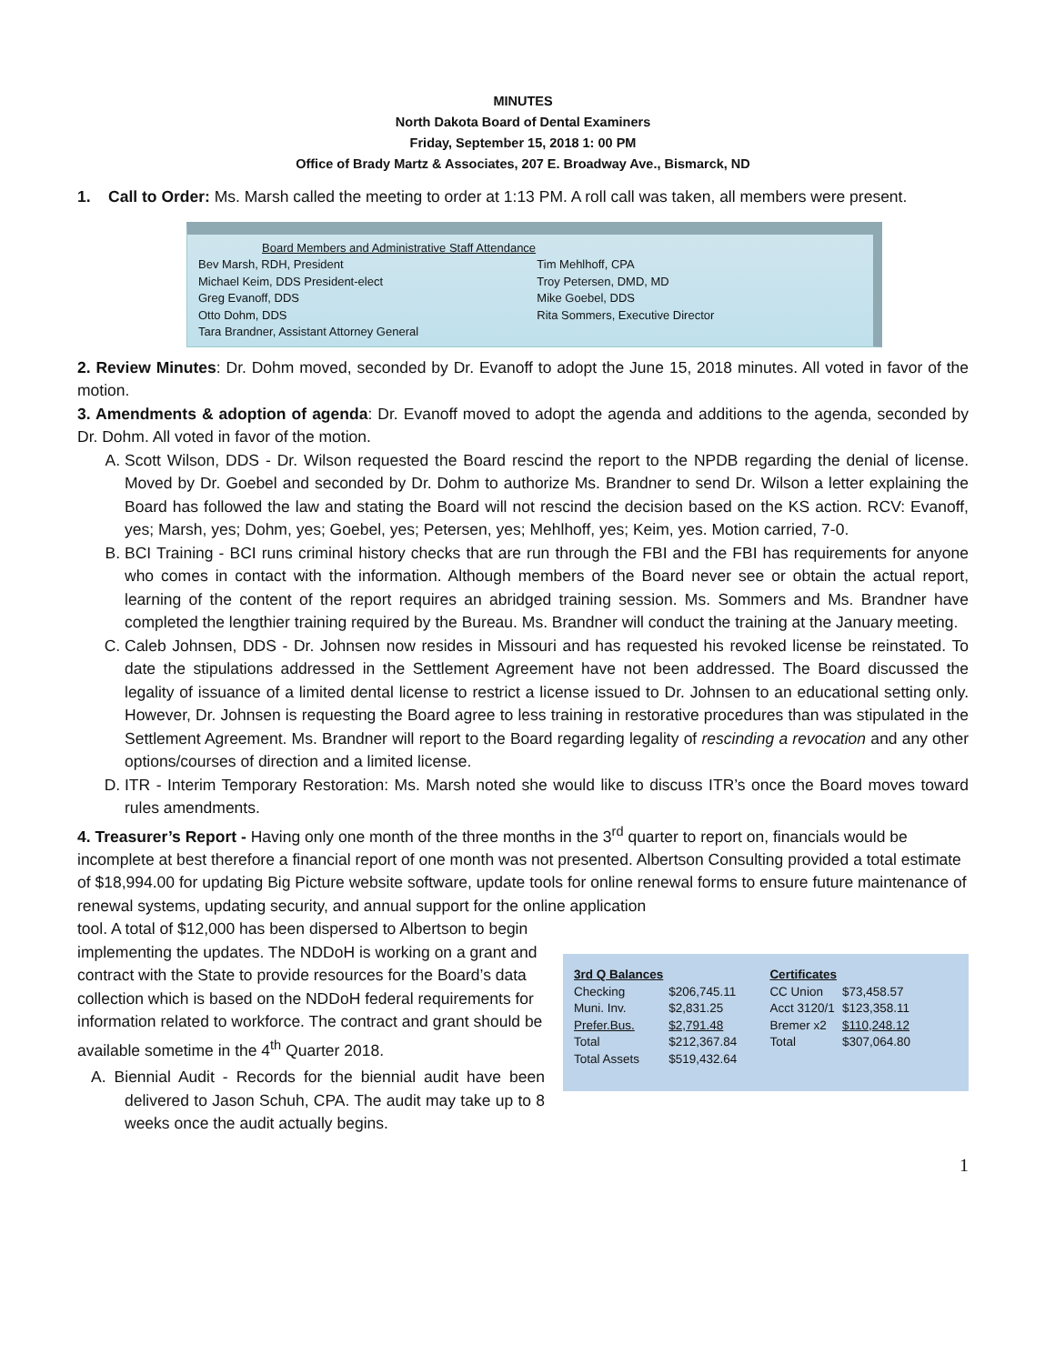MINUTES
North Dakota Board of Dental Examiners
Friday, September 15, 2018 1: 00 PM
Office of Brady Martz & Associates, 207 E. Broadway Ave., Bismarck, ND
1. Call to Order: Ms. Marsh called the meeting to order at 1:13 PM. A roll call was taken, all members were present.
| Board Members and Administrative Staff Attendance | |
| Bev Marsh, RDH, President | Tim Mehlhoff, CPA |
| Michael Keim, DDS President-elect | Troy Petersen, DMD, MD |
| Greg Evanoff, DDS | Mike Goebel, DDS |
| Otto Dohm, DDS | Rita Sommers, Executive Director |
| Tara Brandner, Assistant Attorney General | |
2. Review Minutes: Dr. Dohm moved, seconded by Dr. Evanoff to adopt the June 15, 2018 minutes. All voted in favor of the motion.
3. Amendments & adoption of agenda: Dr. Evanoff moved to adopt the agenda and additions to the agenda, seconded by Dr. Dohm. All voted in favor of the motion.
A. Scott Wilson, DDS - Dr. Wilson requested the Board rescind the report to the NPDB regarding the denial of license. Moved by Dr. Goebel and seconded by Dr. Dohm to authorize Ms. Brandner to send Dr. Wilson a letter explaining the Board has followed the law and stating the Board will not rescind the decision based on the KS action. RCV: Evanoff, yes; Marsh, yes; Dohm, yes; Goebel, yes; Petersen, yes; Mehlhoff, yes; Keim, yes. Motion carried, 7-0.
B. BCI Training - BCI runs criminal history checks that are run through the FBI and the FBI has requirements for anyone who comes in contact with the information. Although members of the Board never see or obtain the actual report, learning of the content of the report requires an abridged training session. Ms. Sommers and Ms. Brandner have completed the lengthier training required by the Bureau. Ms. Brandner will conduct the training at the January meeting.
C. Caleb Johnsen, DDS - Dr. Johnsen now resides in Missouri and has requested his revoked license be reinstated. To date the stipulations addressed in the Settlement Agreement have not been addressed. The Board discussed the legality of issuance of a limited dental license to restrict a license issued to Dr. Johnsen to an educational setting only. However, Dr. Johnsen is requesting the Board agree to less training in restorative procedures than was stipulated in the Settlement Agreement. Ms. Brandner will report to the Board regarding legality of rescinding a revocation and any other options/courses of direction and a limited license.
D. ITR - Interim Temporary Restoration: Ms. Marsh noted she would like to discuss ITR’s once the Board moves toward rules amendments.
4. Treasurer’s Report - Having only one month of the three months in the 3<sup>rd</sup> quarter to report on, financials would be incomplete at best therefore a financial report of one month was not presented. Albertson Consulting provided a total estimate of $18,994.00 for updating Big Picture website software, update tools for online renewal forms to ensure future maintenance of renewal systems, updating security, and annual support for the online application
| 3rd Q Balances | | Certificates | |
| --- | --- | --- | --- |
| Checking | $206,745.11 | CC Union | $73,458.57 |
| Muni. Inv. | $2,831.25 | Acct 3120/1 | $123,358.11 |
| Prefer.Bus. | $2,791.48 | Bremer x2 | $110,248.12 |
| Total | $212,367.84 | Total | $307,064.80 |
| Total Assets | $519,432.64 | | |
tool. A total of $12,000 has been dispersed to Albertson to begin implementing the updates. The NDDoH is working on a grant and contract with the State to provide resources for the Board’s data collection which is based on the NDDoH federal requirements for information related to workforce. The contract and grant should be available sometime in the 4<sup>th</sup> Quarter 2018.
A. Biennial Audit - Records for the biennial audit have been delivered to Jason Schuh, CPA. The audit may take up to 8 weeks once the audit actually begins.
1